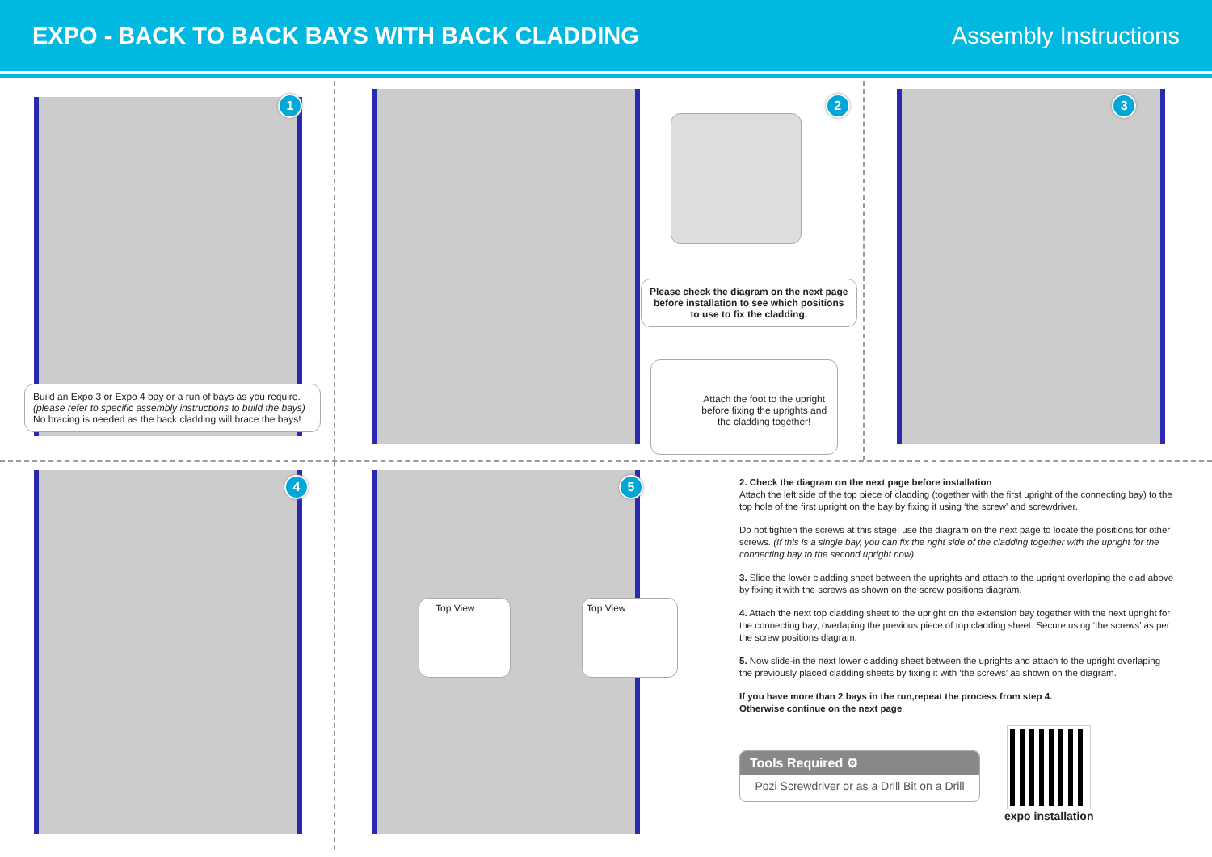EXPO - BACK TO BACK BAYS WITH BACK CLADDING
Assembly Instructions
1
Build an Expo 3 or Expo 4 bay or a run of bays as you require.
(please refer to specific assembly instructions to build the bays)
No bracing is needed as the back cladding will brace the bays!
2
Please check the diagram on the next page before installation to see which positions to use to fix the cladding.
Attach the foot to the upright before fixing the uprights and the cladding together!
3
4
5
Top View Top View
2. Check the diagram on the next page before installation
Attach the left side of the top piece of cladding (together with the first upright of the connecting bay) to the top hole of the first upright on the bay by fixing it using ‘the screw’ and screwdriver.
Do not tighten the screws at this stage, use the diagram on the next page to locate the positions for other screws. (If this is a single bay, you can fix the right side of the cladding together with the upright for the connecting bay to the second upright now)
3. Slide the lower cladding sheet between the uprights and attach to the upright overlaping the clad above by fixing it with the screws as shown on the screw positions diagram.
4. Attach the next top cladding sheet to the upright on the extension bay together with the next upright for the connecting bay, overlaping the previous piece of top cladding sheet. Secure using ‘the screws’ as per the screw positions diagram.
5. Now slide-in the next lower cladding sheet between the uprights and attach to the upright overlaping the previously placed cladding sheets by fixing it with ‘the screws’ as shown on the diagram.
If you have more than 2 bays in the run,repeat the process from step 4.
Otherwise continue on the next page
Tools Required ⚙
Pozi Screwdriver or as a Drill Bit on a Drill
expo installation